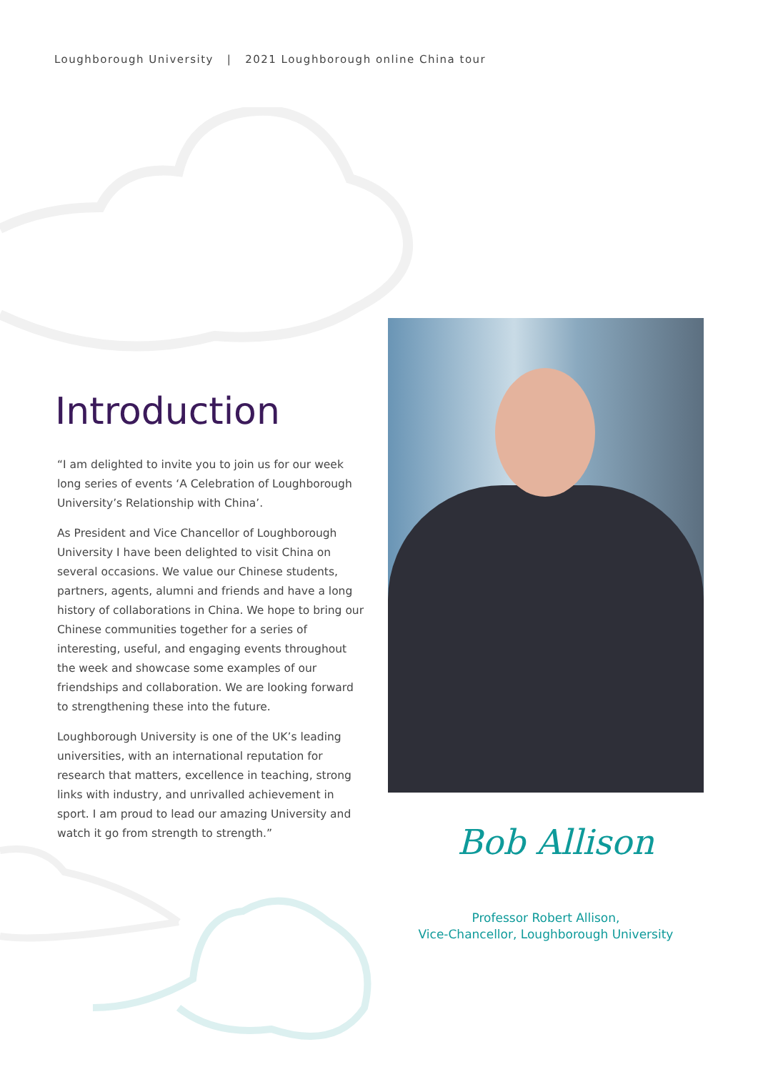Loughborough University | 2021 Loughborough online China tour
Introduction
“I am delighted to invite you to join us for our week long series of events ‘A Celebration of Loughborough University’s Relationship with China’.
As President and Vice Chancellor of Loughborough University I have been delighted to visit China on several occasions. We value our Chinese students, partners, agents, alumni and friends and have a long history of collaborations in China. We hope to bring our Chinese communities together for a series of interesting, useful, and engaging events throughout the week and showcase some examples of our friendships and collaboration. We are looking forward to strengthening these into the future.
Loughborough University is one of the UK’s leading universities, with an international reputation for research that matters, excellence in teaching, strong links with industry, and unrivalled achievement in sport. I am proud to lead our amazing University and watch it go from strength to strength.”
Bob Allison
Professor Robert Allison,
Vice-Chancellor, Loughborough University